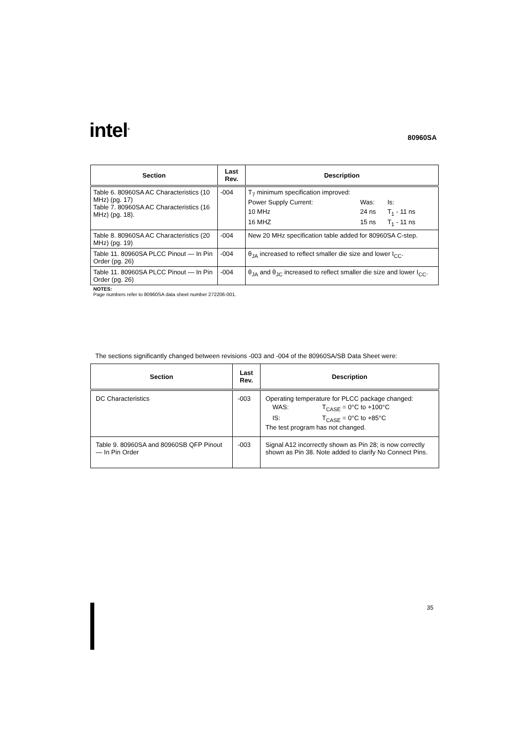intel<sup>®</sup>
80960SA
| Section | Last Rev. | Description |
| --- | --- | --- |
| Table 6. 80960SA AC Characteristics (10 MHz) (pg. 17) Table 7. 80960SA AC Characteristics (16 MHz) (pg. 18). | -004 | T<sub>7</sub> minimum specification improved: / Power Supply Current: / Was: / Is: / / 10 MHz / 24 ns / T<sub>1</sub> - 11 ns / / 16 MHZ / 15 ns / T<sub>1</sub> - 11 ns / |
| Table 8. 80960SA AC Characteristics (20 MHz) (pg. 19) | -004 | New 20 MHz specification table added for 80960SA C-step. |
| Table 11. 80960SA PLCC Pinout — In Pin Order (pg. 26) | -004 | θ<sub>JA</sub> increased to reflect smaller die size and lower I<sub>CC</sub>. |
| Table 11. 80960SA PLCC Pinout — In Pin Order (pg. 26) | -004 | θ<sub>JA</sub> and θ<sub>JC</sub> increased to reflect smaller die size and lower I<sub>CC</sub>. |
NOTES:
Page numbers refer to 80960SA data sheet number 272206-001.
The sections significantly changed between revisions -003 and -004 of the 80960SA/SB Data Sheet were:
| Section | Last Rev. | Description |
| --- | --- | --- |
| DC Characteristics | -003 | Operating temperature for PLCC package changed: / WAS: / T<sub>CASE</sub> = 0°C to +100°C / / IS: / T<sub>CASE</sub> = 0°C to +85°C / The test program has not changed. |
| Table 9. 80960SA and 80960SB QFP Pinout — In Pin Order | -003 | Signal A12 incorrectly shown as Pin 28; is now correctly shown as Pin 38. Note added to clarify No Connect Pins. |
35